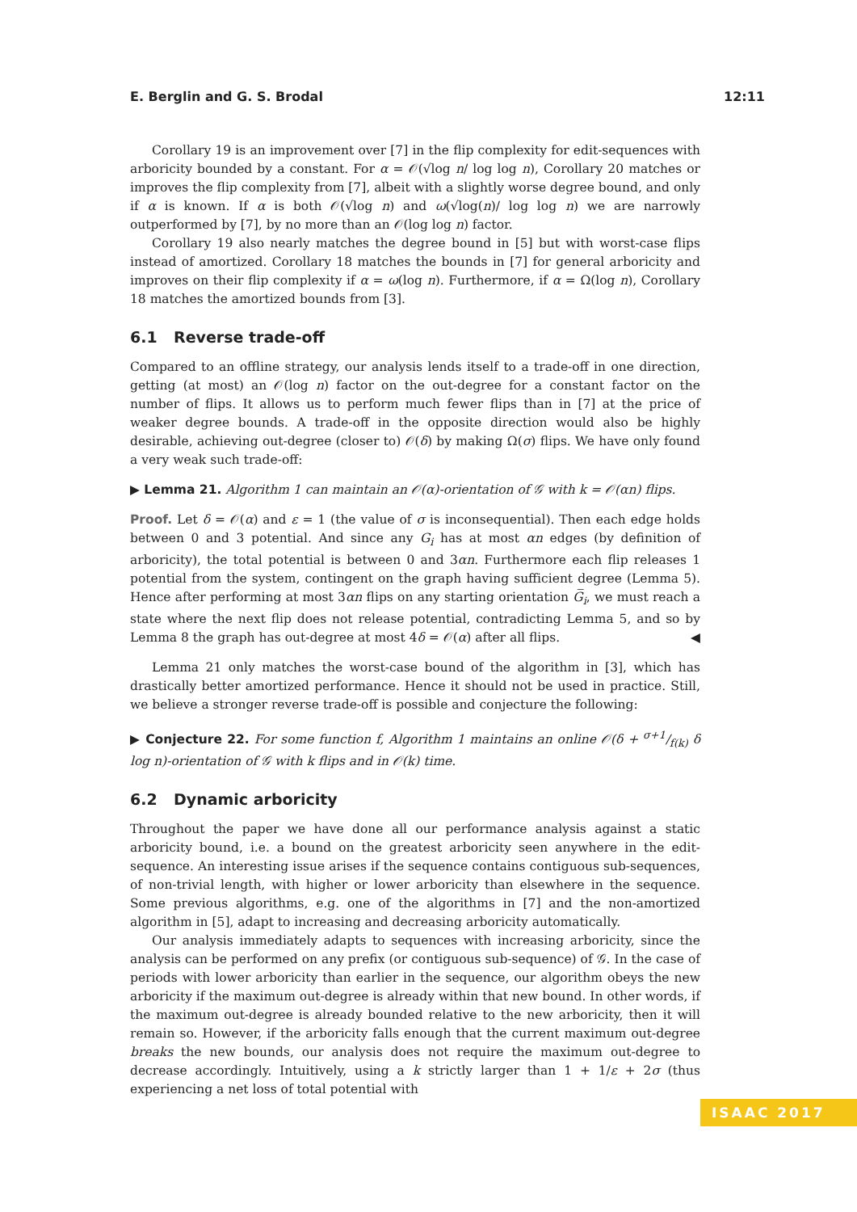E. Berglin and G. S. Brodal 12:11
Corollary 19 is an improvement over [7] in the flip complexity for edit-sequences with arboricity bounded by a constant. For α = 𝒪(√log n/ log log n), Corollary 20 matches or improves the flip complexity from [7], albeit with a slightly worse degree bound, and only if α is known. If α is both 𝒪(√log n) and ω(√log(n)/ log log n) we are narrowly outperformed by [7], by no more than an 𝒪(log log n) factor.
Corollary 19 also nearly matches the degree bound in [5] but with worst-case flips instead of amortized. Corollary 18 matches the bounds in [7] for general arboricity and improves on their flip complexity if α = ω(log n). Furthermore, if α = Ω(log n), Corollary 18 matches the amortized bounds from [3].
6.1 Reverse trade-off
Compared to an offline strategy, our analysis lends itself to a trade-off in one direction, getting (at most) an 𝒪(log n) factor on the out-degree for a constant factor on the number of flips. It allows us to perform much fewer flips than in [7] at the price of weaker degree bounds. A trade-off in the opposite direction would also be highly desirable, achieving out-degree (closer to) 𝒪(δ) by making Ω(σ) flips. We have only found a very weak such trade-off:
▶ Lemma 21. Algorithm 1 can maintain an 𝒪(α)-orientation of 𝒢 with k = 𝒪(αn) flips.
Proof. Let δ = 𝒪(α) and ε = 1 (the value of σ is inconsequential). Then each edge holds between 0 and 3 potential. And since any G<sub>i</sub> has at most αn edges (by definition of arboricity), the total potential is between 0 and 3αn. Furthermore each flip releases 1 potential from the system, contingent on the graph having sufficient degree (Lemma 5). Hence after performing at most 3αn flips on any starting orientation G̅<sub>i</sub>, we must reach a state where the next flip does not release potential, contradicting Lemma 5, and so by Lemma 8 the graph has out-degree at most 4δ = 𝒪(α) after all flips. ◀
Lemma 21 only matches the worst-case bound of the algorithm in [3], which has drastically better amortized performance. Hence it should not be used in practice. Still, we believe a stronger reverse trade-off is possible and conjecture the following:
▶ Conjecture 22. For some function f, Algorithm 1 maintains an online 𝒪(δ + σ+1/f(k) δ log n)-orientation of 𝒢 with k flips and in 𝒪(k) time.
6.2 Dynamic arboricity
Throughout the paper we have done all our performance analysis against a static arboricity bound, i.e. a bound on the greatest arboricity seen anywhere in the edit-sequence. An interesting issue arises if the sequence contains contiguous sub-sequences, of non-trivial length, with higher or lower arboricity than elsewhere in the sequence. Some previous algorithms, e.g. one of the algorithms in [7] and the non-amortized algorithm in [5], adapt to increasing and decreasing arboricity automatically.
Our analysis immediately adapts to sequences with increasing arboricity, since the analysis can be performed on any prefix (or contiguous sub-sequence) of 𝒢. In the case of periods with lower arboricity than earlier in the sequence, our algorithm obeys the new arboricity if the maximum out-degree is already within that new bound. In other words, if the maximum out-degree is already bounded relative to the new arboricity, then it will remain so. However, if the arboricity falls enough that the current maximum out-degree breaks the new bounds, our analysis does not require the maximum out-degree to decrease accordingly. Intuitively, using a k strictly larger than 1 + 1/ε + 2σ (thus experiencing a net loss of total potential with
ISAAC 2017